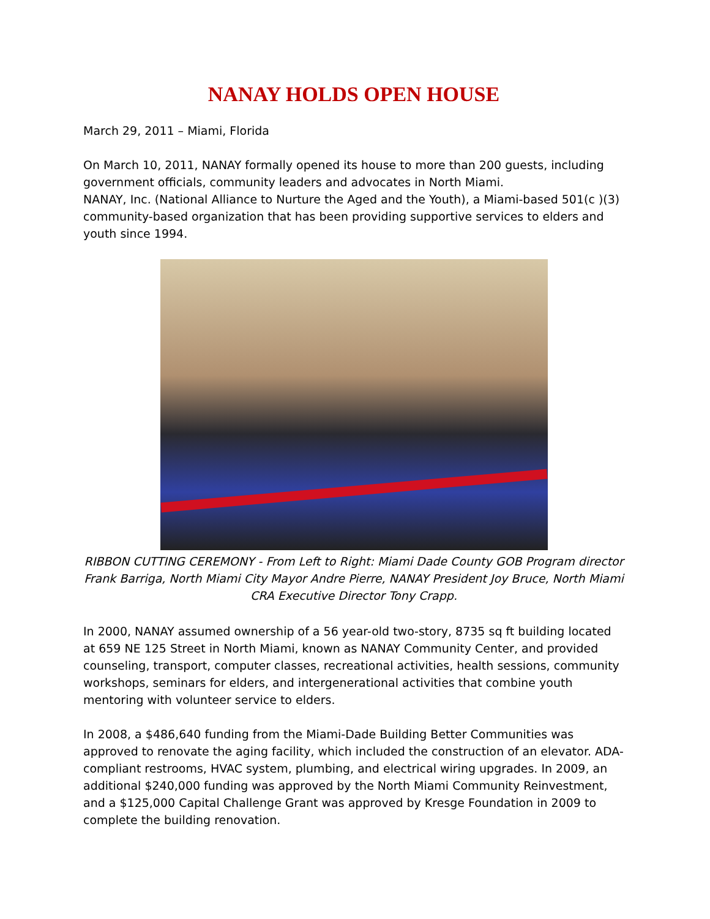NANAY HOLDS OPEN HOUSE
March 29, 2011 – Miami, Florida
On March 10, 2011, NANAY formally opened its house to more than 200 guests, including government officials, community leaders and advocates in North Miami.
NANAY, Inc. (National Alliance to Nurture the Aged and the Youth), a Miami-based 501(c )(3) community-based organization that has been providing supportive services to elders and youth since 1994.
RIBBON CUTTING CEREMONY - From Left to Right: Miami Dade County GOB Program director Frank Barriga, North Miami City Mayor Andre Pierre, NANAY President Joy Bruce, North Miami CRA Executive Director Tony Crapp.
In 2000, NANAY assumed ownership of a 56 year-old two-story, 8735 sq ft building located at 659 NE 125 Street in North Miami, known as NANAY Community Center, and provided counseling, transport, computer classes, recreational activities, health sessions, community workshops, seminars for elders, and intergenerational activities that combine youth mentoring with volunteer service to elders.
In 2008, a $486,640 funding from the Miami-Dade Building Better Communities was approved to renovate the aging facility, which included the construction of an elevator. ADA-compliant restrooms, HVAC system, plumbing, and electrical wiring upgrades. In 2009, an additional $240,000 funding was approved by the North Miami Community Reinvestment, and a $125,000 Capital Challenge Grant was approved by Kresge Foundation in 2009 to complete the building renovation.